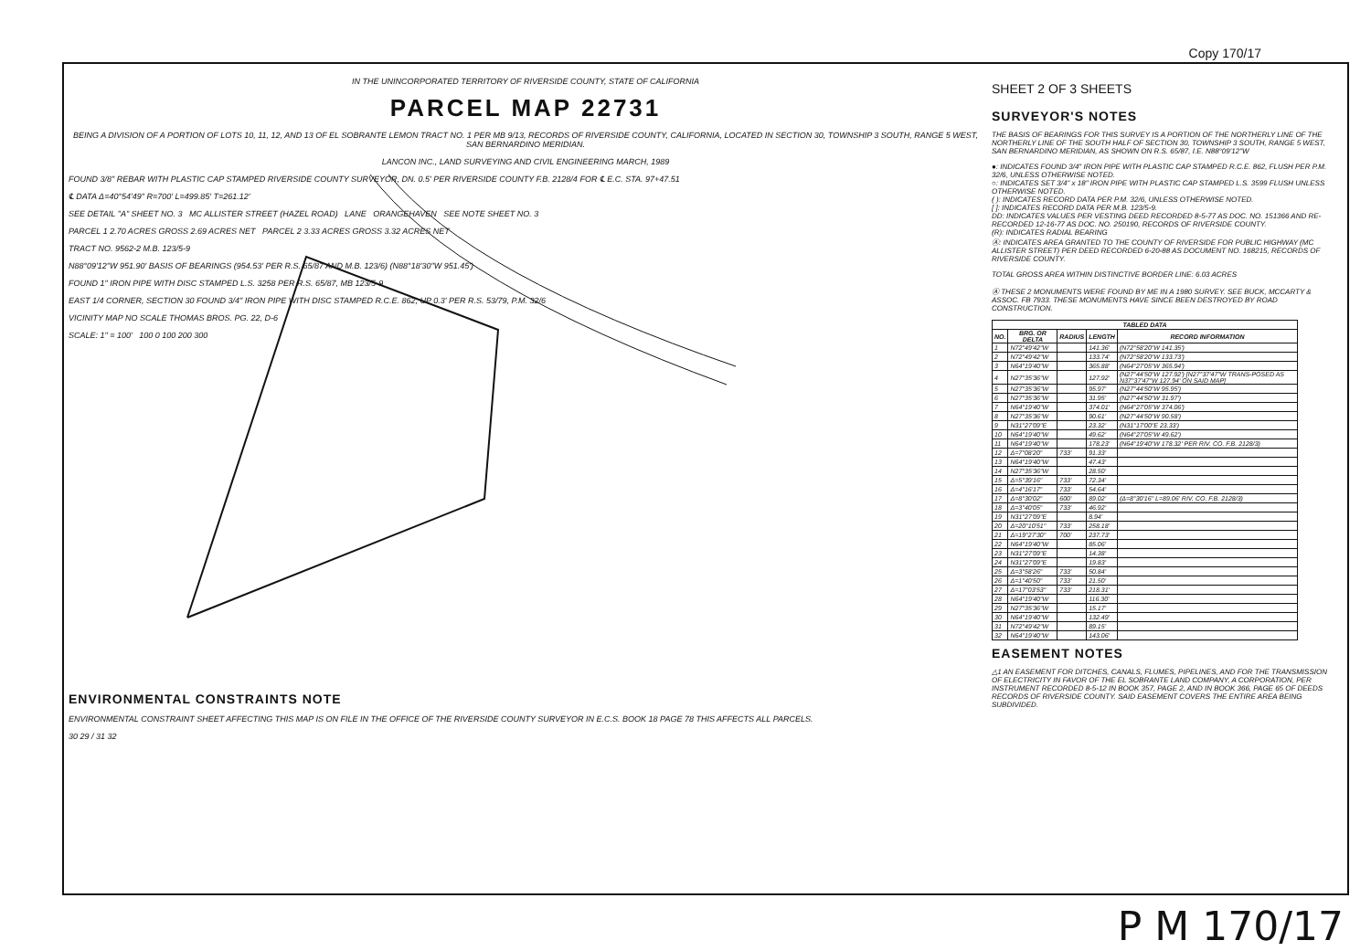IN THE UNINCORPORATED TERRITORY OF RIVERSIDE COUNTY, STATE OF CALIFORNIA
PARCEL MAP 22731
BEING A DIVISION OF A PORTION OF LOTS 10, 11, 12, AND 13 OF EL SOBRANTE LEMON TRACT NO. 1 PER MB 9/13, RECORDS OF RIVERSIDE COUNTY, CALIFORNIA, LOCATED IN SECTION 30, TOWNSHIP 3 SOUTH, RANGE 5 WEST, SAN BERNARDINO MERIDIAN.
LANCON INC., LAND SURVEYING AND CIVIL ENGINEERING MARCH, 1989
FOUND 3/8" REBAR WITH PLASTIC CAP STAMPED RIVERSIDE COUNTY SURVEYOR, DN. 0.5' PER RIVERSIDE COUNTY F.B. 2128/4 FOR ℄ E.C. STA. 97+47.51
℄ DATA Δ=40°54'49" R=700' L=499.85' T=261.12'
SEE DETAIL "A" SHEET NO. 3 MC ALLISTER STREET (HAZEL ROAD) LANE ORANGEHAVEN SEE NOTE SHEET NO. 3
PARCEL 1 2.70 ACRES GROSS 2.69 ACRES NET PARCEL 2 3.33 ACRES GROSS 3.32 ACRES NET
TRACT NO. 9562-2 M.B. 123/5-9
N88°09'12"W 951.90' BASIS OF BEARINGS (954.53' PER R.S. 65/87 AND M.B. 123/6) (N88°18'30"W 951.45')
FOUND 1" IRON PIPE WITH DISC STAMPED L.S. 3258 PER R.S. 65/87, MB 123/5-9
EAST 1/4 CORNER, SECTION 30 FOUND 3/4" IRON PIPE WITH DISC STAMPED R.C.E. 862, UP 0.3' PER R.S. 53/79, P.M. 32/6
VICINITY MAP NO SCALE THOMAS BROS. PG. 22, D-6
SCALE: 1" = 100' 100 0 100 200 300
ENVIRONMENTAL CONSTRAINTS NOTE
ENVIRONMENTAL CONSTRAINT SHEET AFFECTING THIS MAP IS ON FILE IN THE OFFICE OF THE RIVERSIDE COUNTY SURVEYOR IN E.C.S. BOOK 18 PAGE 78 THIS AFFECTS ALL PARCELS.
30 29 / 31 32
SHEET 2 OF 3 SHEETS
SURVEYOR'S NOTES
THE BASIS OF BEARINGS FOR THIS SURVEY IS A PORTION OF THE NORTHERLY LINE OF THE NORTHERLY LINE OF THE SOUTH HALF OF SECTION 30, TOWNSHIP 3 SOUTH, RANGE 5 WEST, SAN BERNARDINO MERIDIAN, AS SHOWN ON R.S. 65/87, I.E. N88°09'12"W
●: INDICATES FOUND 3/4" IRON PIPE WITH PLASTIC CAP STAMPED R.C.E. 862, FLUSH PER P.M. 32/6, UNLESS OTHERWISE NOTED.
○: INDICATES SET 3/4" x 18" IRON PIPE WITH PLASTIC CAP STAMPED L.S. 3599 FLUSH UNLESS OTHERWISE NOTED.
( ): INDICATES RECORD DATA PER P.M. 32/6, UNLESS OTHERWISE NOTED.
[ ]: INDICATES RECORD DATA PER M.B. 123/5-9.
DD: INDICATES VALUES PER VESTING DEED RECORDED 8-5-77 AS DOC. NO. 151366 AND RE-RECORDED 12-16-77 AS DOC. NO. 250190, RECORDS OF RIVERSIDE COUNTY.
(R): INDICATES RADIAL BEARING
Ⓐ: INDICATES AREA GRANTED TO THE COUNTY OF RIVERSIDE FOR PUBLIC HIGHWAY (MC ALLISTER STREET) PER DEED RECORDED 6-20-88 AS DOCUMENT NO. 168215, RECORDS OF RIVERSIDE COUNTY.
TOTAL GROSS AREA WITHIN DISTINCTIVE BORDER LINE: 6.03 ACRES
Ⓐ THESE 2 MONUMENTS WERE FOUND BY ME IN A 1980 SURVEY. SEE BUCK, MCCARTY & ASSOC. FB 7933. THESE MONUMENTS HAVE SINCE BEEN DESTROYED BY ROAD CONSTRUCTION.
| TABLED DATA | | | | |
| --- | --- | --- | --- | --- |
| NO. | BRG. OR DELTA | RADIUS | LENGTH | RECORD INFORMATION |
| 1 | N72°49'42"W | | 141.36' | (N72°58'20"W 141.35') |
| 2 | N72°49'42"W | | 133.74' | (N72°58'20"W 133.73') |
| 3 | N64°19'40"W | | 365.88' | (N64°27'05"W 365.94') |
| 4 | N27°35'36"W | | 127.92' | (N27°44'50"W 127.92') [N27°37'47"W TRANS-POSED AS N37°37'47"W 127.94' ON SAID MAP] |
| 5 | N27°35'36"W | | 95.97' | (N27°44'50"W 95.95') |
| 6 | N27°35'36"W | | 31.95' | (N27°44'50"W 31.97') |
| 7 | N64°19'40"W | | 374.01' | (N64°27'05"W 374.06') |
| 8 | N27°35'36"W | | 90.61' | (N27°44'50"W 90.58') |
| 9 | N31°27'09"E | | 23.32' | (N31°17'00"E 23.33') |
| 10 | N64°19'40"W | | 49.62' | (N64°27'05"W 49.62') |
| 11 | N64°19'40"W | | 178.23' | (N64°19'40"W 178.32' PER RIV. CO. F.B. 2128/3) |
| 12 | Δ=7°08'20" | 733' | 91.33' | |
| 13 | N64°19'40"W | | 47.43' | |
| 14 | N27°35'36"W | | 28.50' | |
| 15 | Δ=5°39'16" | 733' | 72.34' | |
| 16 | Δ=4°16'17" | 733' | 54.64' | |
| 17 | Δ=8°30'02" | 600' | 89.02' | (Δ=8°30'16" L=89.06' RIV. CO. F.B. 2128/3) |
| 18 | Δ=3°40'05" | 733' | 46.92' | |
| 19 | N31°27'09"E | | 8.94' | |
| 20 | Δ=20°10'51" | 733' | 258.18' | |
| 21 | Δ=19°27'30" | 700' | 237.73' | |
| 22 | N64°19'40"W | | 85.06' | |
| 23 | N31°27'09"E | | 14.38' | |
| 24 | N31°27'09"E | | 19.83' | |
| 25 | Δ=3°58'26" | 733' | 50.84' | |
| 26 | Δ=1°40'50" | 733' | 21.50' | |
| 27 | Δ=17°03'53" | 733' | 218.31' | |
| 28 | N64°19'40"W | | 116.30' | |
| 29 | N27°35'36"W | | 15.17' | |
| 30 | N64°19'40"W | | 132.49' | |
| 31 | N72°49'42"W | | 89.15' | |
| 32 | N64°19'40"W | | 143.06' | |
EASEMENT NOTES
△1 AN EASEMENT FOR DITCHES, CANALS, FLUMES, PIPELINES, AND FOR THE TRANSMISSION OF ELECTRICITY IN FAVOR OF THE EL SOBRANTE LAND COMPANY, A CORPORATION, PER INSTRUMENT RECORDED 8-5-12 IN BOOK 357, PAGE 2, AND IN BOOK 366, PAGE 65 OF DEEDS RECORDS OF RIVERSIDE COUNTY. SAID EASEMENT COVERS THE ENTIRE AREA BEING SUBDIVIDED.
Copy 170/17
P M 170/17